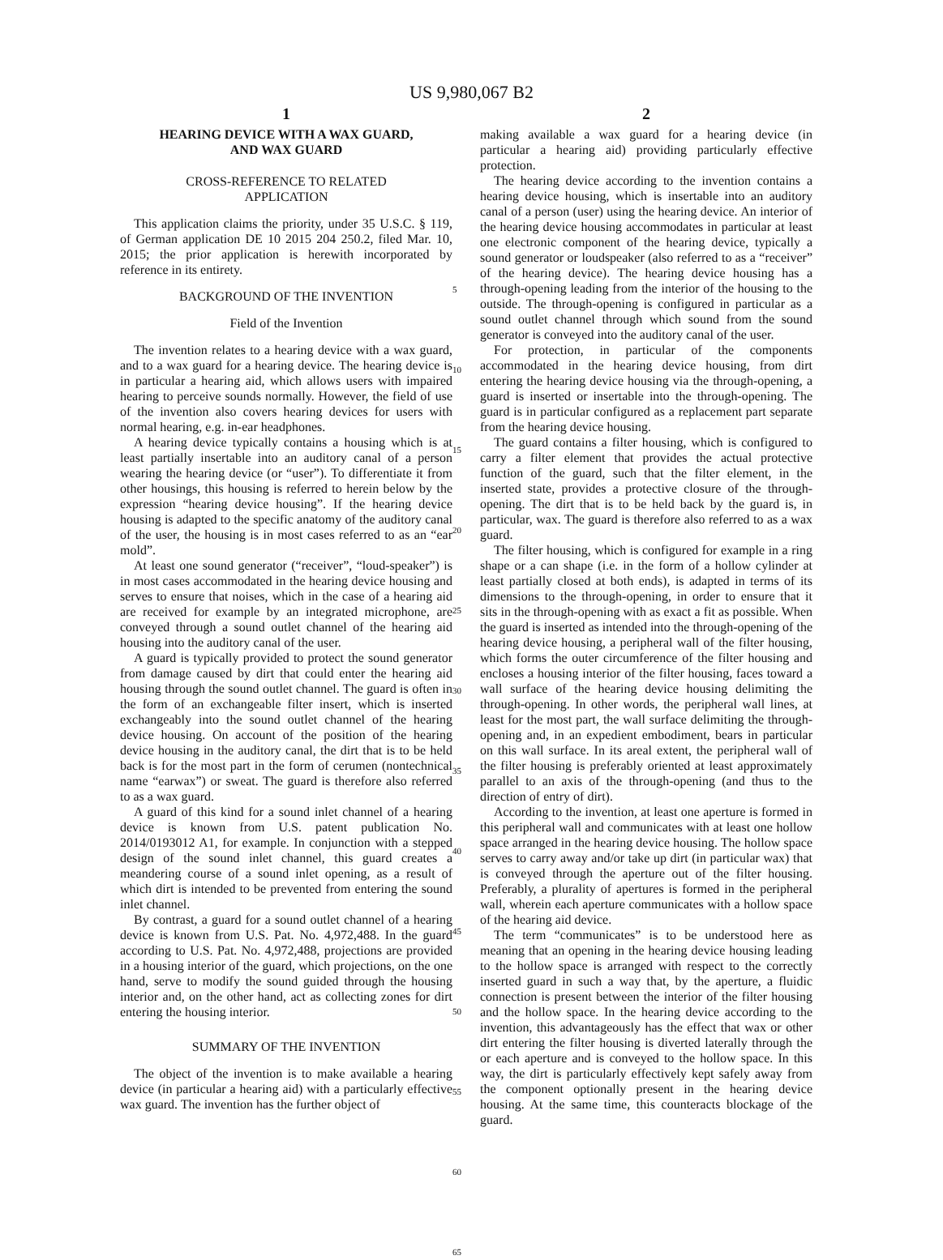US 9,980,067 B2
1
HEARING DEVICE WITH A WAX GUARD,
AND WAX GUARD
CROSS-REFERENCE TO RELATED
APPLICATION
This application claims the priority, under 35 U.S.C. § 119, of German application DE 10 2015 204 250.2, filed Mar. 10, 2015; the prior application is herewith incorporated by reference in its entirety.
BACKGROUND OF THE INVENTION
Field of the Invention
The invention relates to a hearing device with a wax guard, and to a wax guard for a hearing device. The hearing device is in particular a hearing aid, which allows users with impaired hearing to perceive sounds normally. However, the field of use of the invention also covers hearing devices for users with normal hearing, e.g. in-ear headphones.
A hearing device typically contains a housing which is at least partially insertable into an auditory canal of a person wearing the hearing device (or “user”). To differentiate it from other housings, this housing is referred to herein below by the expression “hearing device housing”. If the hearing device housing is adapted to the specific anatomy of the auditory canal of the user, the housing is in most cases referred to as an “ear mold”.
At least one sound generator (“receiver”, “loud-speaker”) is in most cases accommodated in the hearing device housing and serves to ensure that noises, which in the case of a hearing aid are received for example by an integrated microphone, are conveyed through a sound outlet channel of the hearing aid housing into the auditory canal of the user.
A guard is typically provided to protect the sound generator from damage caused by dirt that could enter the hearing aid housing through the sound outlet channel. The guard is often in the form of an exchangeable filter insert, which is inserted exchangeably into the sound outlet channel of the hearing device housing. On account of the position of the hearing device housing in the auditory canal, the dirt that is to be held back is for the most part in the form of cerumen (nontechnical name “earwax”) or sweat. The guard is therefore also referred to as a wax guard.
A guard of this kind for a sound inlet channel of a hearing device is known from U.S. patent publication No. 2014/0193012 A1, for example. In conjunction with a stepped design of the sound inlet channel, this guard creates a meandering course of a sound inlet opening, as a result of which dirt is intended to be prevented from entering the sound inlet channel.
By contrast, a guard for a sound outlet channel of a hearing device is known from U.S. Pat. No. 4,972,488. In the guard according to U.S. Pat. No. 4,972,488, projections are provided in a housing interior of the guard, which projections, on the one hand, serve to modify the sound guided through the housing interior and, on the other hand, act as collecting zones for dirt entering the housing interior.
SUMMARY OF THE INVENTION
The object of the invention is to make available a hearing device (in particular a hearing aid) with a particularly effective wax guard. The invention has the further object of
5
10
15
20
25
30
35
40
45
50
55
60
65
2
making available a wax guard for a hearing device (in particular a hearing aid) providing particularly effective protection.
The hearing device according to the invention contains a hearing device housing, which is insertable into an auditory canal of a person (user) using the hearing device. An interior of the hearing device housing accommodates in particular at least one electronic component of the hearing device, typically a sound generator or loudspeaker (also referred to as a “receiver” of the hearing device). The hearing device housing has a through-opening leading from the interior of the housing to the outside. The through-opening is configured in particular as a sound outlet channel through which sound from the sound generator is conveyed into the auditory canal of the user.
For protection, in particular of the components accommodated in the hearing device housing, from dirt entering the hearing device housing via the through-opening, a guard is inserted or insertable into the through-opening. The guard is in particular configured as a replacement part separate from the hearing device housing.
The guard contains a filter housing, which is configured to carry a filter element that provides the actual protective function of the guard, such that the filter element, in the inserted state, provides a protective closure of the through-opening. The dirt that is to be held back by the guard is, in particular, wax. The guard is therefore also referred to as a wax guard.
The filter housing, which is configured for example in a ring shape or a can shape (i.e. in the form of a hollow cylinder at least partially closed at both ends), is adapted in terms of its dimensions to the through-opening, in order to ensure that it sits in the through-opening with as exact a fit as possible. When the guard is inserted as intended into the through-opening of the hearing device housing, a peripheral wall of the filter housing, which forms the outer circumference of the filter housing and encloses a housing interior of the filter housing, faces toward a wall surface of the hearing device housing delimiting the through-opening. In other words, the peripheral wall lines, at least for the most part, the wall surface delimiting the through-opening and, in an expedient embodiment, bears in particular on this wall surface. In its areal extent, the peripheral wall of the filter housing is preferably oriented at least approximately parallel to an axis of the through-opening (and thus to the direction of entry of dirt).
According to the invention, at least one aperture is formed in this peripheral wall and communicates with at least one hollow space arranged in the hearing device housing. The hollow space serves to carry away and/or take up dirt (in particular wax) that is conveyed through the aperture out of the filter housing. Preferably, a plurality of apertures is formed in the peripheral wall, wherein each aperture communicates with a hollow space of the hearing aid device.
The term “communicates” is to be understood here as meaning that an opening in the hearing device housing leading to the hollow space is arranged with respect to the correctly inserted guard in such a way that, by the aperture, a fluidic connection is present between the interior of the filter housing and the hollow space. In the hearing device according to the invention, this advantageously has the effect that wax or other dirt entering the filter housing is diverted laterally through the or each aperture and is conveyed to the hollow space. In this way, the dirt is particularly effectively kept safely away from the component optionally present in the hearing device housing. At the same time, this counteracts blockage of the guard.